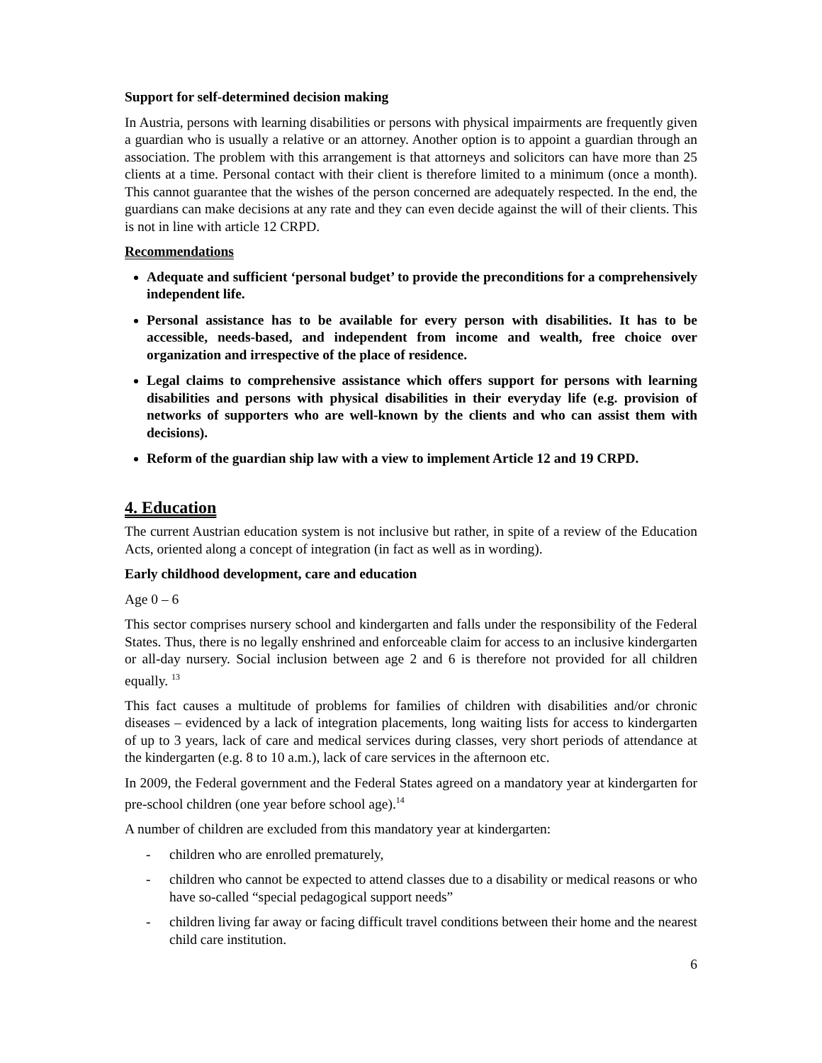Support for self-determined decision making
In Austria, persons with learning disabilities or persons with physical impairments are frequently given a guardian who is usually a relative or an attorney. Another option is to appoint a guardian through an association. The problem with this arrangement is that attorneys and solicitors can have more than 25 clients at a time. Personal contact with their client is therefore limited to a minimum (once a month). This cannot guarantee that the wishes of the person concerned are adequately respected. In the end, the guardians can make decisions at any rate and they can even decide against the will of their clients. This is not in line with article 12 CRPD.
Recommendations
Adequate and sufficient ‘personal budget’ to provide the preconditions for a comprehensively independent life.
Personal assistance has to be available for every person with disabilities. It has to be accessible, needs-based, and independent from income and wealth, free choice over organization and irrespective of the place of residence.
Legal claims to comprehensive assistance which offers support for persons with learning disabilities and persons with physical disabilities in their everyday life (e.g. provision of networks of supporters who are well-known by the clients and who can assist them with decisions).
Reform of the guardian ship law with a view to implement Article 12 and 19 CRPD.
4. Education
The current Austrian education system is not inclusive but rather, in spite of a review of the Education Acts, oriented along a concept of integration (in fact as well as in wording).
Early childhood development, care and education
Age 0 – 6
This sector comprises nursery school and kindergarten and falls under the responsibility of the Federal States. Thus, there is no legally enshrined and enforceable claim for access to an inclusive kindergarten or all-day nursery. Social inclusion between age 2 and 6 is therefore not provided for all children equally. <sup>13</sup>
This fact causes a multitude of problems for families of children with disabilities and/or chronic diseases – evidenced by a lack of integration placements, long waiting lists for access to kindergarten of up to 3 years, lack of care and medical services during classes, very short periods of attendance at the kindergarten (e.g. 8 to 10 a.m.), lack of care services in the afternoon etc.
In 2009, the Federal government and the Federal States agreed on a mandatory year at kindergarten for pre-school children (one year before school age).<sup>14</sup>
A number of children are excluded from this mandatory year at kindergarten:
- children who are enrolled prematurely,
- children who cannot be expected to attend classes due to a disability or medical reasons or who have so-called “special pedagogical support needs”
- children living far away or facing difficult travel conditions between their home and the nearest child care institution.
6